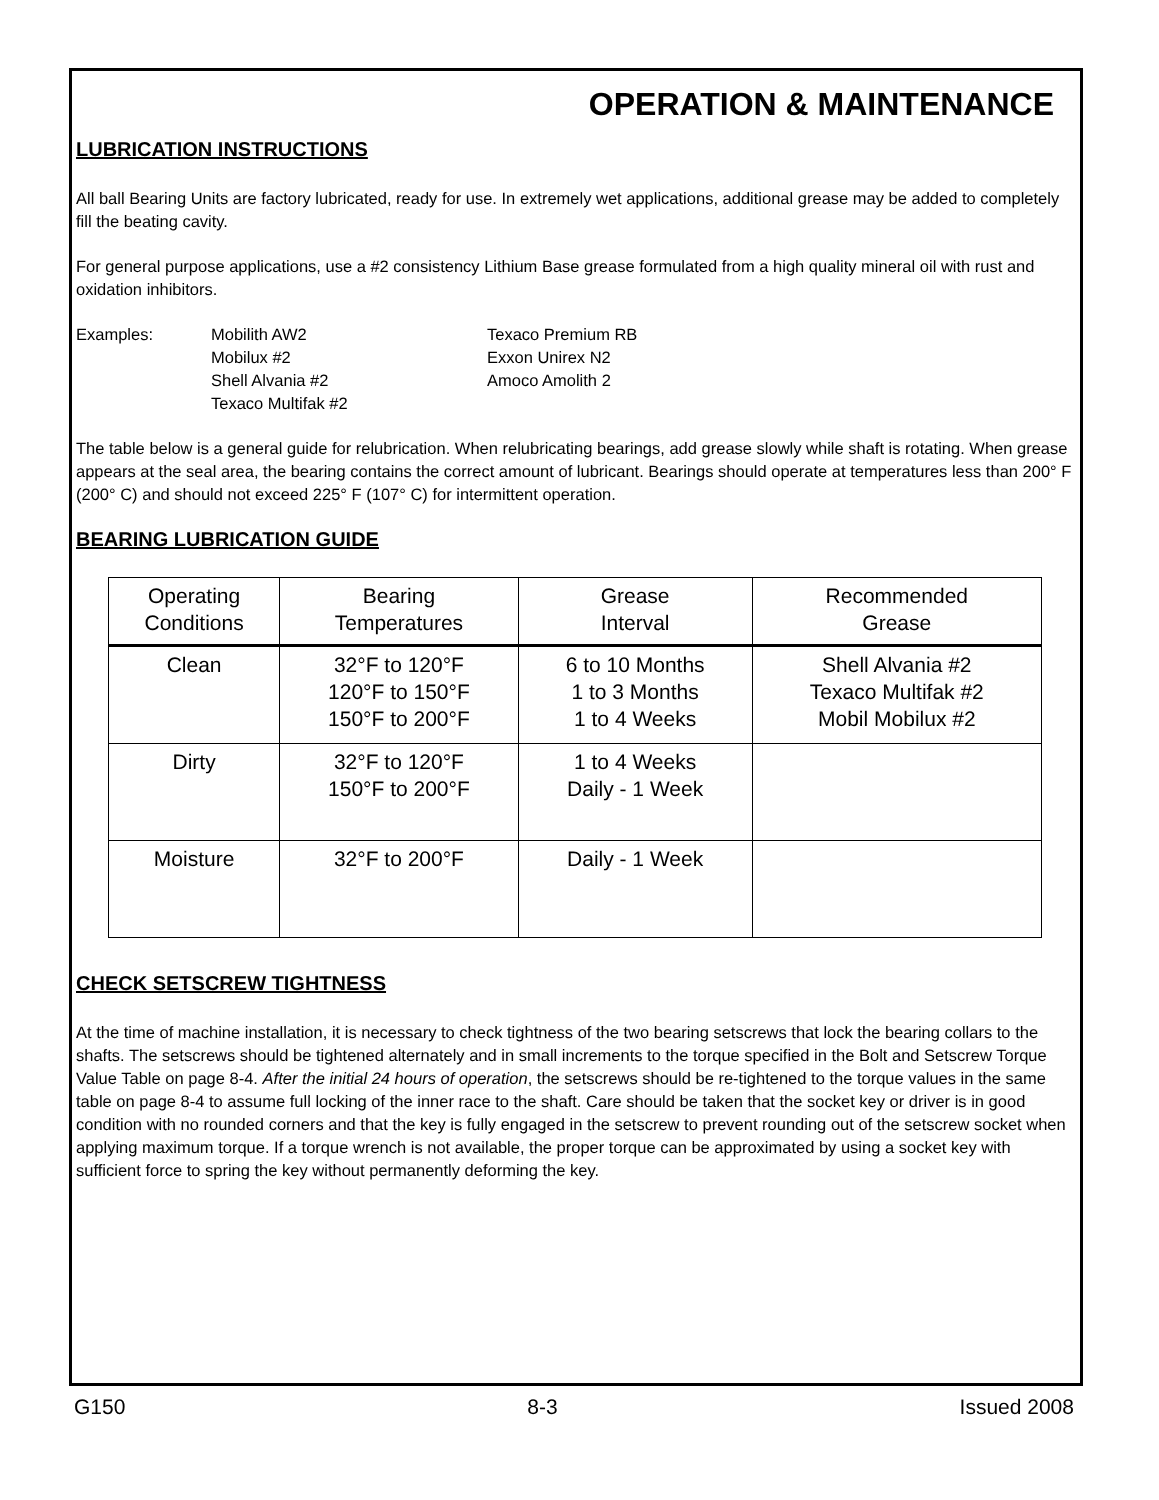OPERATION & MAINTENANCE
LUBRICATION INSTRUCTIONS
All ball Bearing Units are factory lubricated, ready for use. In extremely wet applications, additional grease may be added to completely fill the beating cavity.
For general purpose applications, use a #2 consistency Lithium Base grease formulated from a high quality mineral oil with rust and oxidation inhibitors.
Examples:
Mobilith AW2
Mobilux #2
Shell Alvania #2
Texaco Multifak #2
Texaco Premium RB
Exxon Unirex N2
Amoco Amolith 2
The table below is a general guide for relubrication. When relubricating bearings, add grease slowly while shaft is rotating. When grease appears at the seal area, the bearing contains the correct amount of lubricant. Bearings should operate at temperatures less than 200° F (200° C) and should not exceed 225° F (107° C) for intermittent operation.
BEARING LUBRICATION GUIDE
| Operating Conditions | Bearing Temperatures | Grease Interval | Recommended Grease |
| --- | --- | --- | --- |
| Clean | 32°F to 120°F 120°F to 150°F 150°F to 200°F | 6 to 10 Months 1 to 3 Months 1 to 4 Weeks | Shell Alvania #2 Texaco Multifak #2 Mobil Mobilux #2 |
| Dirty | 32°F to 120°F 150°F to 200°F | 1 to 4 Weeks Daily - 1 Week | |
| Moisture | 32°F to 200°F | Daily - 1 Week | |
CHECK SETSCREW TIGHTNESS
At the time of machine installation, it is necessary to check tightness of the two bearing setscrews that lock the bearing collars to the shafts. The setscrews should be tightened alternately and in small increments to the torque specified in the Bolt and Setscrew Torque Value Table on page 8-4. After the initial 24 hours of operation, the setscrews should be re-tightened to the torque values in the same table on page 8-4 to assume full locking of the inner race to the shaft. Care should be taken that the socket key or driver is in good condition with no rounded corners and that the key is fully engaged in the setscrew to prevent rounding out of the setscrew socket when applying maximum torque. If a torque wrench is not available, the proper torque can be approximated by using a socket key with sufficient force to spring the key without permanently deforming the key.
G150 8-3 Issued 2008